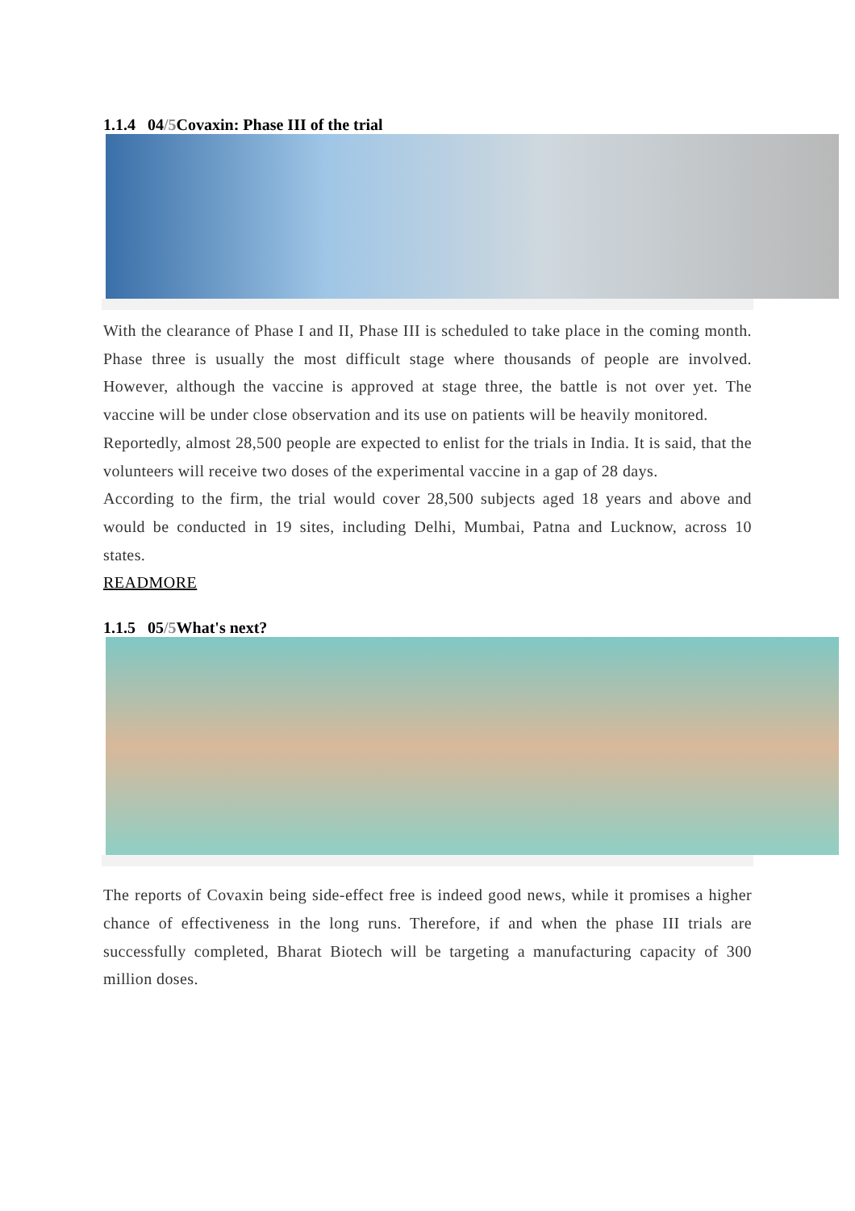1.1.4 04/5 Covaxin: Phase III of the trial
With the clearance of Phase I and II, Phase III is scheduled to take place in the coming month. Phase three is usually the most difficult stage where thousands of people are involved. However, although the vaccine is approved at stage three, the battle is not over yet. The vaccine will be under close observation and its use on patients will be heavily monitored.
Reportedly, almost 28,500 people are expected to enlist for the trials in India. It is said, that the volunteers will receive two doses of the experimental vaccine in a gap of 28 days.
According to the firm, the trial would cover 28,500 subjects aged 18 years and above and would be conducted in 19 sites, including Delhi, Mumbai, Patna and Lucknow, across 10 states.
READMORE
1.1.5 05/5 What's next?
The reports of Covaxin being side-effect free is indeed good news, while it promises a higher chance of effectiveness in the long runs. Therefore, if and when the phase III trials are successfully completed, Bharat Biotech will be targeting a manufacturing capacity of 300 million doses.